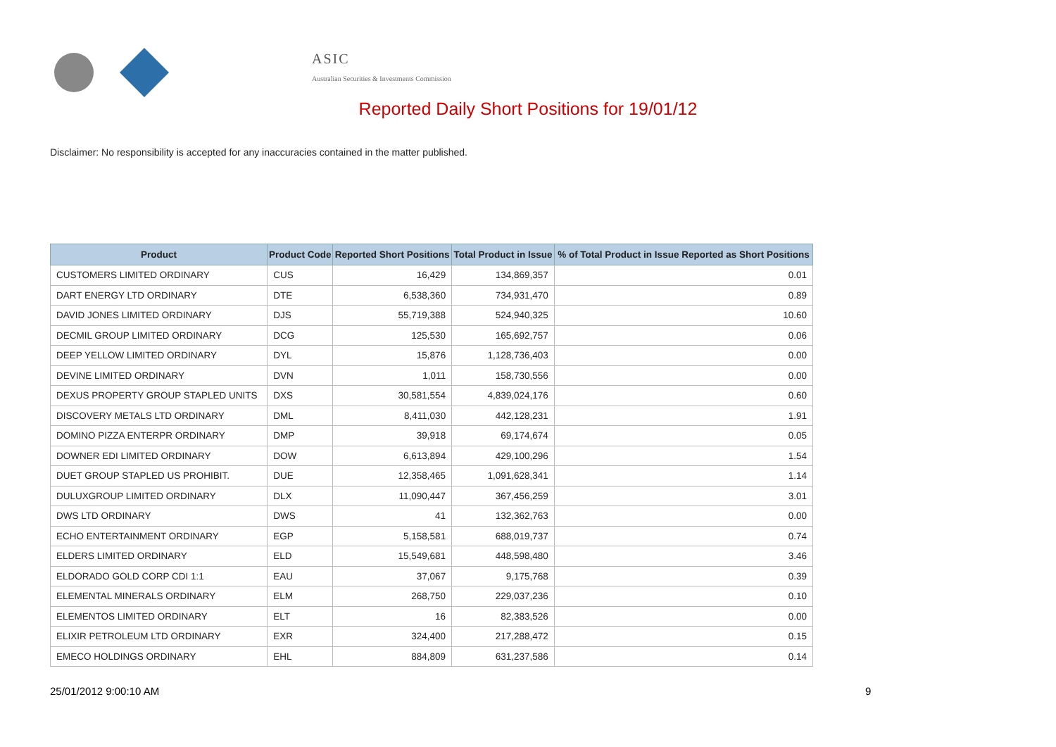ASIC
Australian Securities & Investments Commission
Reported Daily Short Positions for 19/01/12
Disclaimer: No responsibility is accepted for any inaccuracies contained in the matter published.
| Product | Product Code | Reported Short Positions | Total Product in Issue | % of Total Product in Issue Reported as Short Positions |
| --- | --- | --- | --- | --- |
| CUSTOMERS LIMITED ORDINARY | CUS | 16,429 | 134,869,357 | 0.01 |
| DART ENERGY LTD ORDINARY | DTE | 6,538,360 | 734,931,470 | 0.89 |
| DAVID JONES LIMITED ORDINARY | DJS | 55,719,388 | 524,940,325 | 10.60 |
| DECMIL GROUP LIMITED ORDINARY | DCG | 125,530 | 165,692,757 | 0.06 |
| DEEP YELLOW LIMITED ORDINARY | DYL | 15,876 | 1,128,736,403 | 0.00 |
| DEVINE LIMITED ORDINARY | DVN | 1,011 | 158,730,556 | 0.00 |
| DEXUS PROPERTY GROUP STAPLED UNITS | DXS | 30,581,554 | 4,839,024,176 | 0.60 |
| DISCOVERY METALS LTD ORDINARY | DML | 8,411,030 | 442,128,231 | 1.91 |
| DOMINO PIZZA ENTERPR ORDINARY | DMP | 39,918 | 69,174,674 | 0.05 |
| DOWNER EDI LIMITED ORDINARY | DOW | 6,613,894 | 429,100,296 | 1.54 |
| DUET GROUP STAPLED US PROHIBIT. | DUE | 12,358,465 | 1,091,628,341 | 1.14 |
| DULUXGROUP LIMITED ORDINARY | DLX | 11,090,447 | 367,456,259 | 3.01 |
| DWS LTD ORDINARY | DWS | 41 | 132,362,763 | 0.00 |
| ECHO ENTERTAINMENT ORDINARY | EGP | 5,158,581 | 688,019,737 | 0.74 |
| ELDERS LIMITED ORDINARY | ELD | 15,549,681 | 448,598,480 | 3.46 |
| ELDORADO GOLD CORP CDI 1:1 | EAU | 37,067 | 9,175,768 | 0.39 |
| ELEMENTAL MINERALS ORDINARY | ELM | 268,750 | 229,037,236 | 0.10 |
| ELEMENTOS LIMITED ORDINARY | ELT | 16 | 82,383,526 | 0.00 |
| ELIXIR PETROLEUM LTD ORDINARY | EXR | 324,400 | 217,288,472 | 0.15 |
| EMECO HOLDINGS ORDINARY | EHL | 884,809 | 631,237,586 | 0.14 |
25/01/2012 9:00:10 AM 9